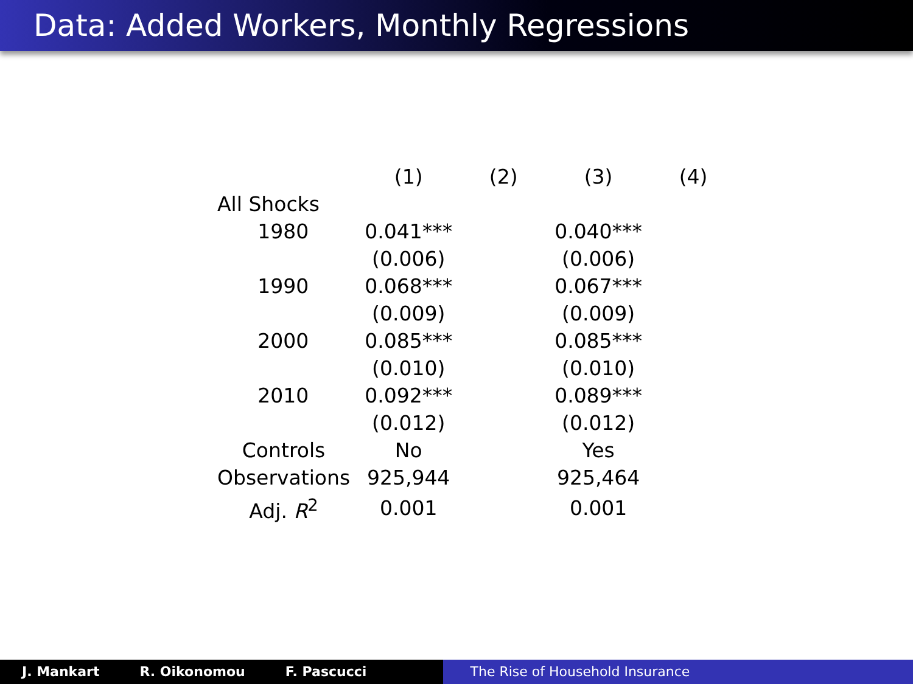Data: Added Workers, Monthly Regressions
| | (1) | (2) | (3) | (4) |
| --- | --- | --- | --- | --- |
| All Shocks | | | | |
| 1980 | 0.041*** | | 0.040*** | |
| | (0.006) | | (0.006) | |
| 1990 | 0.068*** | | 0.067*** | |
| | (0.009) | | (0.009) | |
| 2000 | 0.085*** | | 0.085*** | |
| | (0.010) | | (0.010) | |
| 2010 | 0.092*** | | 0.089*** | |
| | (0.012) | | (0.012) | |
| Controls | No | | Yes | |
| Observations | 925,944 | | 925,464 | |
| Adj. R<sup>2</sup> | 0.001 | | 0.001 | |
J. Mankart R. Oikonomou F. Pascucci The Rise of Household Insurance